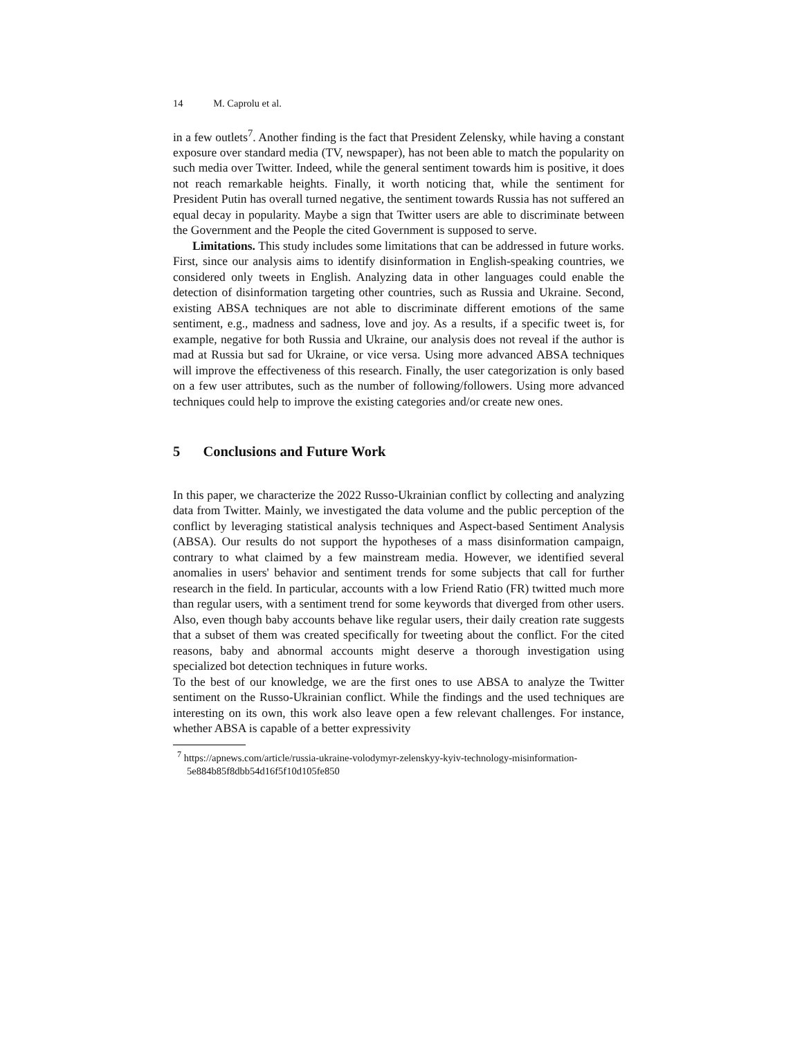14 M. Caprolu et al.
in a few outlets<sup>7</sup>. Another finding is the fact that President Zelensky, while having a constant exposure over standard media (TV, newspaper), has not been able to match the popularity on such media over Twitter. Indeed, while the general sentiment towards him is positive, it does not reach remarkable heights. Finally, it worth noticing that, while the sentiment for President Putin has overall turned negative, the sentiment towards Russia has not suffered an equal decay in popularity. Maybe a sign that Twitter users are able to discriminate between the Government and the People the cited Government is supposed to serve.
Limitations. This study includes some limitations that can be addressed in future works. First, since our analysis aims to identify disinformation in English-speaking countries, we considered only tweets in English. Analyzing data in other languages could enable the detection of disinformation targeting other countries, such as Russia and Ukraine. Second, existing ABSA techniques are not able to discriminate different emotions of the same sentiment, e.g., madness and sadness, love and joy. As a results, if a specific tweet is, for example, negative for both Russia and Ukraine, our analysis does not reveal if the author is mad at Russia but sad for Ukraine, or vice versa. Using more advanced ABSA techniques will improve the effectiveness of this research. Finally, the user categorization is only based on a few user attributes, such as the number of following/followers. Using more advanced techniques could help to improve the existing categories and/or create new ones.
5 Conclusions and Future Work
In this paper, we characterize the 2022 Russo-Ukrainian conflict by collecting and analyzing data from Twitter. Mainly, we investigated the data volume and the public perception of the conflict by leveraging statistical analysis techniques and Aspect-based Sentiment Analysis (ABSA). Our results do not support the hypotheses of a mass disinformation campaign, contrary to what claimed by a few mainstream media. However, we identified several anomalies in users' behavior and sentiment trends for some subjects that call for further research in the field. In particular, accounts with a low Friend Ratio (FR) twitted much more than regular users, with a sentiment trend for some keywords that diverged from other users. Also, even though baby accounts behave like regular users, their daily creation rate suggests that a subset of them was created specifically for tweeting about the conflict. For the cited reasons, baby and abnormal accounts might deserve a thorough investigation using specialized bot detection techniques in future works.
To the best of our knowledge, we are the first ones to use ABSA to analyze the Twitter sentiment on the Russo-Ukrainian conflict. While the findings and the used techniques are interesting on its own, this work also leave open a few relevant challenges. For instance, whether ABSA is capable of a better expressivity
<sup>7</sup> https://apnews.com/article/russia-ukraine-volodymyr-zelenskyy-kyiv-technology-misinformation-5e884b85f8dbb54d16f5f10d105fe850